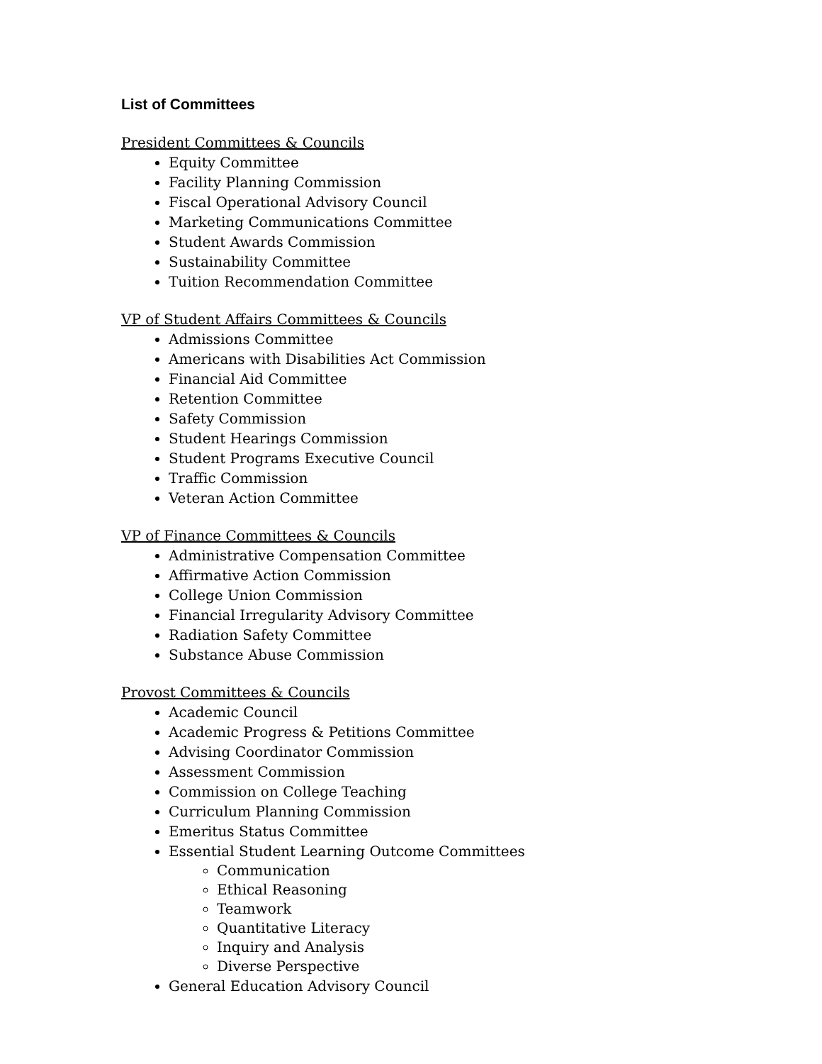List of Committees
President Committees & Councils
Equity Committee
Facility Planning Commission
Fiscal Operational Advisory Council
Marketing Communications Committee
Student Awards Commission
Sustainability Committee
Tuition Recommendation Committee
VP of Student Affairs Committees & Councils
Admissions Committee
Americans with Disabilities Act Commission
Financial Aid Committee
Retention Committee
Safety Commission
Student Hearings Commission
Student Programs Executive Council
Traffic Commission
Veteran Action Committee
VP of Finance Committees & Councils
Administrative Compensation Committee
Affirmative Action Commission
College Union Commission
Financial Irregularity Advisory Committee
Radiation Safety Committee
Substance Abuse Commission
Provost Committees & Councils
Academic Council
Academic Progress & Petitions Committee
Advising Coordinator Commission
Assessment Commission
Commission on College Teaching
Curriculum Planning Commission
Emeritus Status Committee
Essential Student Learning Outcome Committees
Communication
Ethical Reasoning
Teamwork
Quantitative Literacy
Inquiry and Analysis
Diverse Perspective
General Education Advisory Council